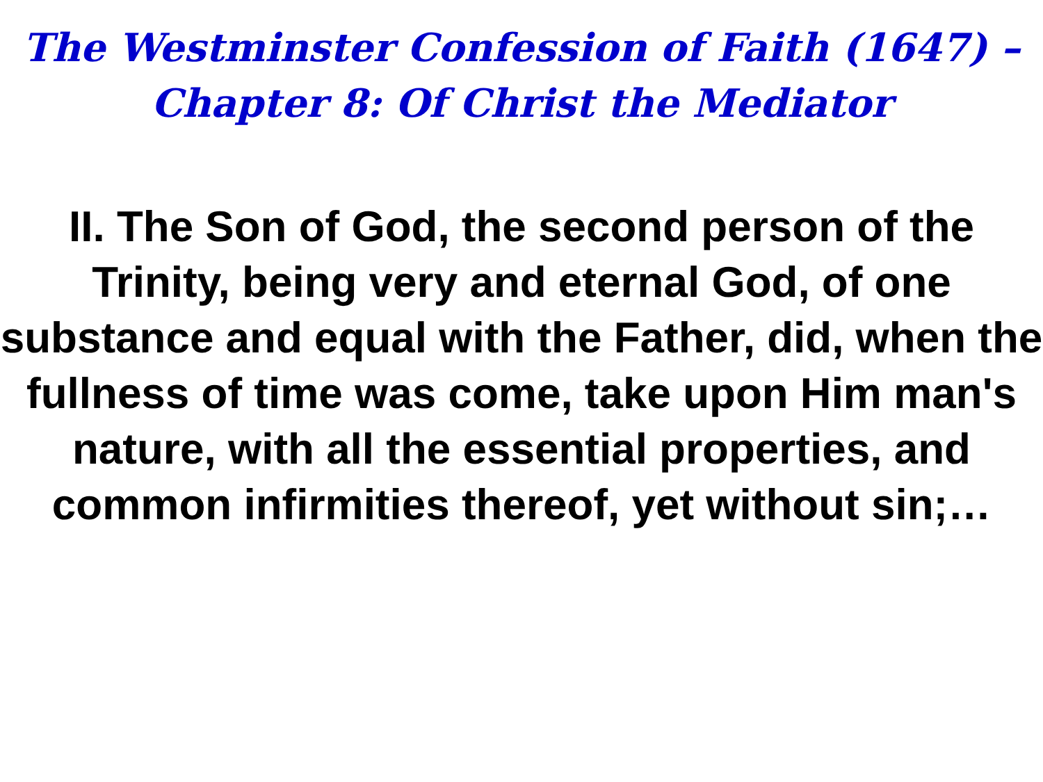The Westminster Confession of Faith (1647) –
Chapter 8: Of Christ the Mediator
II. The Son of God, the second person of the Trinity, being very and eternal God, of one substance and equal with the Father, did, when the fullness of time was come, take upon Him man's nature, with all the essential properties, and common infirmities thereof, yet without sin;…